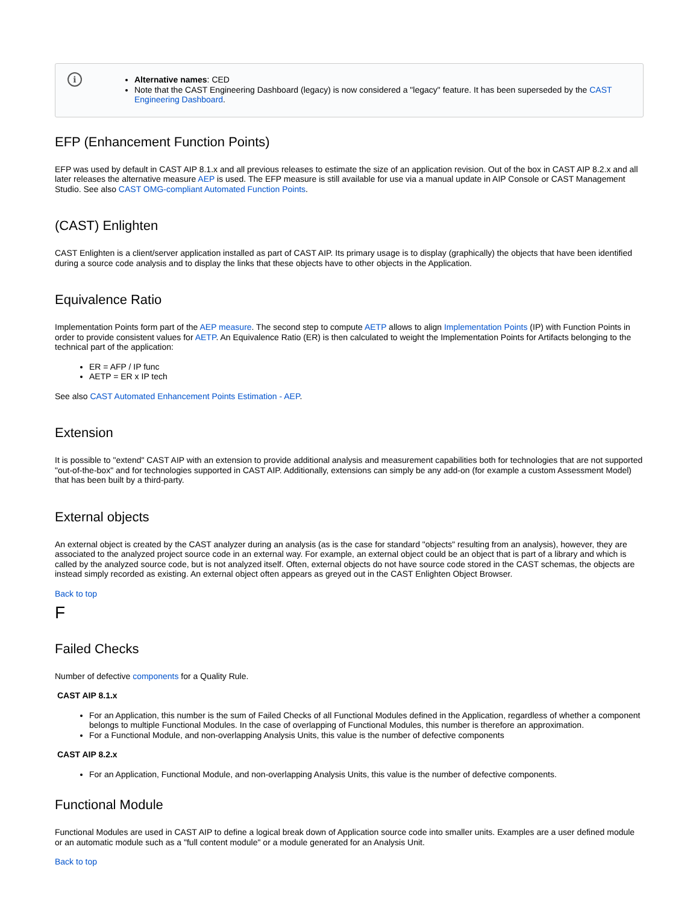i
Alternative names: CED
Note that the CAST Engineering Dashboard (legacy) is now considered a "legacy" feature. It has been superseded by the CAST Engineering Dashboard.
EFP (Enhancement Function Points)
EFP was used by default in CAST AIP 8.1.x and all previous releases to estimate the size of an application revision. Out of the box in CAST AIP 8.2.x and all later releases the alternative measure AEP is used. The EFP measure is still available for use via a manual update in AIP Console or CAST Management Studio. See also CAST OMG-compliant Automated Function Points.
(CAST) Enlighten
CAST Enlighten is a client/server application installed as part of CAST AIP. Its primary usage is to display (graphically) the objects that have been identified during a source code analysis and to display the links that these objects have to other objects in the Application.
Equivalence Ratio
Implementation Points form part of the AEP measure. The second step to compute AETP allows to align Implementation Points (IP) with Function Points in order to provide consistent values for AETP. An Equivalence Ratio (ER) is then calculated to weight the Implementation Points for Artifacts belonging to the technical part of the application:
ER = AFP / IP func
AETP = ER x IP tech
See also CAST Automated Enhancement Points Estimation - AEP.
Extension
It is possible to "extend" CAST AIP with an extension to provide additional analysis and measurement capabilities both for technologies that are not supported "out-of-the-box" and for technologies supported in CAST AIP. Additionally, extensions can simply be any add-on (for example a custom Assessment Model) that has been built by a third-party.
External objects
An external object is created by the CAST analyzer during an analysis (as is the case for standard "objects" resulting from an analysis), however, they are associated to the analyzed project source code in an external way. For example, an external object could be an object that is part of a library and which is called by the analyzed source code, but is not analyzed itself. Often, external objects do not have source code stored in the CAST schemas, the objects are instead simply recorded as existing. An external object often appears as greyed out in the CAST Enlighten Object Browser.
Back to top
F
Failed Checks
Number of defective components for a Quality Rule.
CAST AIP 8.1.x
For an Application, this number is the sum of Failed Checks of all Functional Modules defined in the Application, regardless of whether a component belongs to multiple Functional Modules. In the case of overlapping of Functional Modules, this number is therefore an approximation.
For a Functional Module, and non-overlapping Analysis Units, this value is the number of defective components
CAST AIP 8.2.x
For an Application, Functional Module, and non-overlapping Analysis Units, this value is the number of defective components.
Functional Module
Functional Modules are used in CAST AIP to define a logical break down of Application source code into smaller units. Examples are a user defined module or an automatic module such as a "full content module" or a module generated for an Analysis Unit.
Back to top